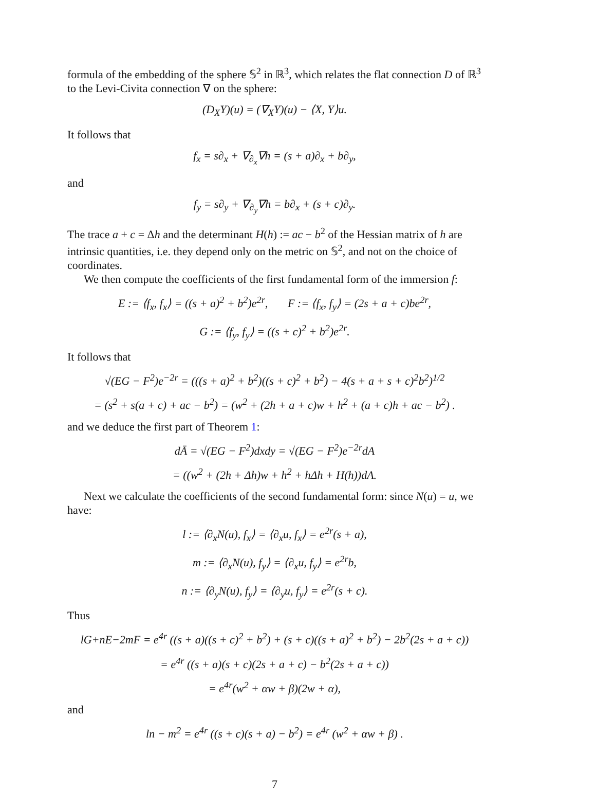formula of the embedding of the sphere 𝕊<sup>2</sup> in ℝ<sup>3</sup>, which relates the flat connection D of ℝ<sup>3</sup> to the Levi-Civita connection ∇ on the sphere:
(D<sub>X</sub>Y)(u) = (∇<sub>X</sub>Y)(u) − ⟨X, Y⟩u.
It follows that
f<sub>x</sub> = s∂<sub>x</sub> + ∇<sub>∂<sub>x</sub></sub>∇h = (s + a)∂<sub>x</sub> + b∂<sub>y</sub>,
and
f<sub>y</sub> = s∂<sub>y</sub> + ∇<sub>∂<sub>y</sub></sub>∇h = b∂<sub>x</sub> + (s + c)∂<sub>y</sub>.
The trace a + c = Δh and the determinant H(h) := ac − b<sup>2</sup> of the Hessian matrix of h are intrinsic quantities, i.e. they depend only on the metric on 𝕊<sup>2</sup>, and not on the choice of coordinates.
We then compute the coefficients of the first fundamental form of the immersion f:
E := ⟨f<sub>x</sub>, f<sub>x</sub>⟩ = ((s + a)<sup>2</sup> + b<sup>2</sup>)e<sup>2r</sup>, F := ⟨f<sub>x</sub>, f<sub>y</sub>⟩ = (2s + a + c)be<sup>2r</sup>,
G := ⟨f<sub>y</sub>, f<sub>y</sub>⟩ = ((s + c)<sup>2</sup> + b<sup>2</sup>)e<sup>2r</sup>.
It follows that
√(EG − F<sup>2</sup>)e<sup>−2r</sup> = (((s + a)<sup>2</sup> + b<sup>2</sup>)((s + c)<sup>2</sup> + b<sup>2</sup>) − 4(s + a + s + c)<sup>2</sup>b<sup>2</sup>)<sup>1/2</sup>
= (s<sup>2</sup> + s(a + c) + ac − b<sup>2</sup>) = (w<sup>2</sup> + (2h + a + c)w + h<sup>2</sup> + (a + c)h + ac − b<sup>2</sup>) .
and we deduce the first part of Theorem 1:
dĀ = √(EG − F<sup>2</sup>)dxdy = √(EG − F<sup>2</sup>)e<sup>−2r</sup>dA
= ((w<sup>2</sup> + (2h + Δh)w + h<sup>2</sup> + hΔh + H(h))dA.
Next we calculate the coefficients of the second fundamental form: since N(u) = u, we have:
l := ⟨∂<sub>x</sub>N(u), f<sub>x</sub>⟩ = ⟨∂<sub>x</sub>u, f<sub>x</sub>⟩ = e<sup>2r</sup>(s + a),
m := ⟨∂<sub>x</sub>N(u), f<sub>y</sub>⟩ = ⟨∂<sub>x</sub>u, f<sub>y</sub>⟩ = e<sup>2r</sup>b,
n := ⟨∂<sub>y</sub>N(u), f<sub>y</sub>⟩ = ⟨∂<sub>y</sub>u, f<sub>y</sub>⟩ = e<sup>2r</sup>(s + c).
Thus
lG+nE−2mF = e<sup>4r</sup> ((s + a)((s + c)<sup>2</sup> + b<sup>2</sup>) + (s + c)((s + a)<sup>2</sup> + b<sup>2</sup>) − 2b<sup>2</sup>(2s + a + c))
= e<sup>4r</sup> ((s + a)(s + c)(2s + a + c) − b<sup>2</sup>(2s + a + c))
= e<sup>4r</sup>(w<sup>2</sup> + αw + β)(2w + α),
and
ln − m<sup>2</sup> = e<sup>4r</sup> ((s + c)(s + a) − b<sup>2</sup>) = e<sup>4r</sup> (w<sup>2</sup> + αw + β) .
7